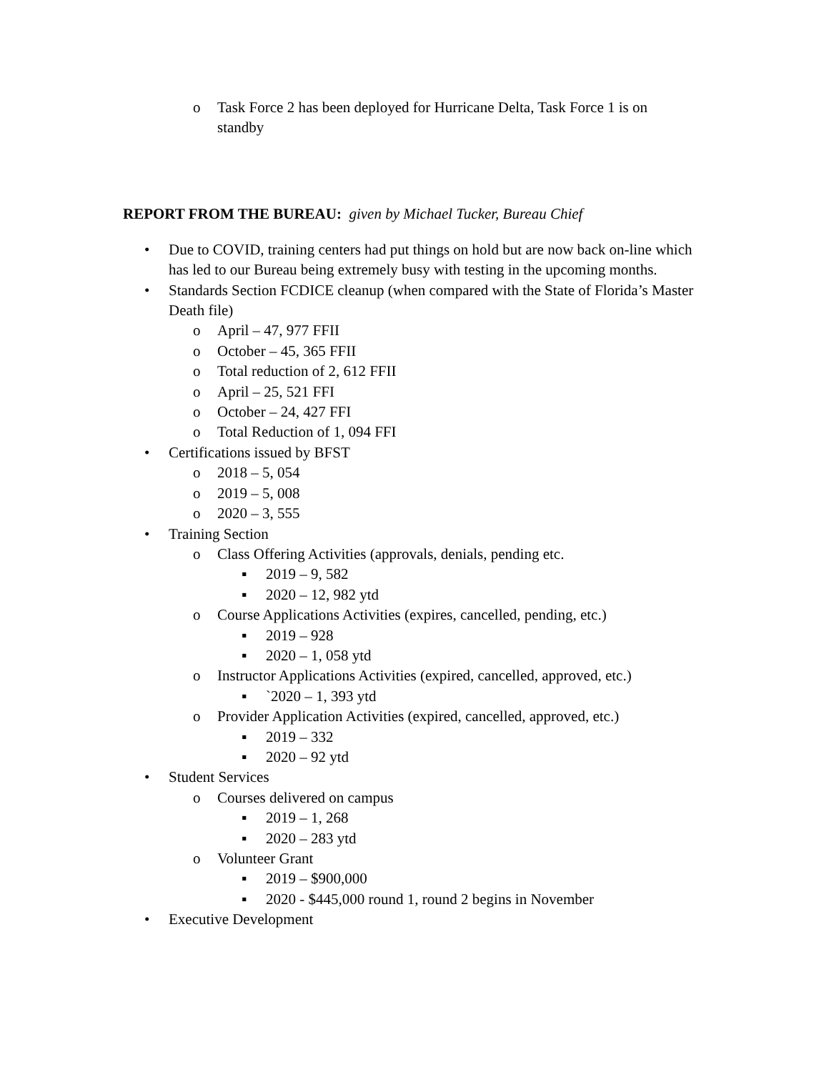o Task Force 2 has been deployed for Hurricane Delta, Task Force 1 is on standby
REPORT FROM THE BUREAU: given by Michael Tucker, Bureau Chief
• Due to COVID, training centers had put things on hold but are now back on-line which has led to our Bureau being extremely busy with testing in the upcoming months.
• Standards Section FCDICE cleanup (when compared with the State of Florida’s Master Death file)
o April – 47, 977 FFII
o October – 45, 365 FFII
o Total reduction of 2, 612 FFII
o April – 25, 521 FFI
o October – 24, 427 FFI
o Total Reduction of 1, 094 FFI
• Certifications issued by BFST
o 2018 – 5, 054
o 2019 – 5, 008
o 2020 – 3, 555
• Training Section
o Class Offering Activities (approvals, denials, pending etc.
▪ 2019 – 9, 582
▪ 2020 – 12, 982 ytd
o Course Applications Activities (expires, cancelled, pending, etc.)
▪ 2019 – 928
▪ 2020 – 1, 058 ytd
o Instructor Applications Activities (expired, cancelled, approved, etc.)
▪ `2020 – 1, 393 ytd
o Provider Application Activities (expired, cancelled, approved, etc.)
▪ 2019 – 332
▪ 2020 – 92 ytd
• Student Services
o Courses delivered on campus
▪ 2019 – 1, 268
▪ 2020 – 283 ytd
o Volunteer Grant
▪ 2019 – $900,000
▪ 2020 - $445,000 round 1, round 2 begins in November
• Executive Development